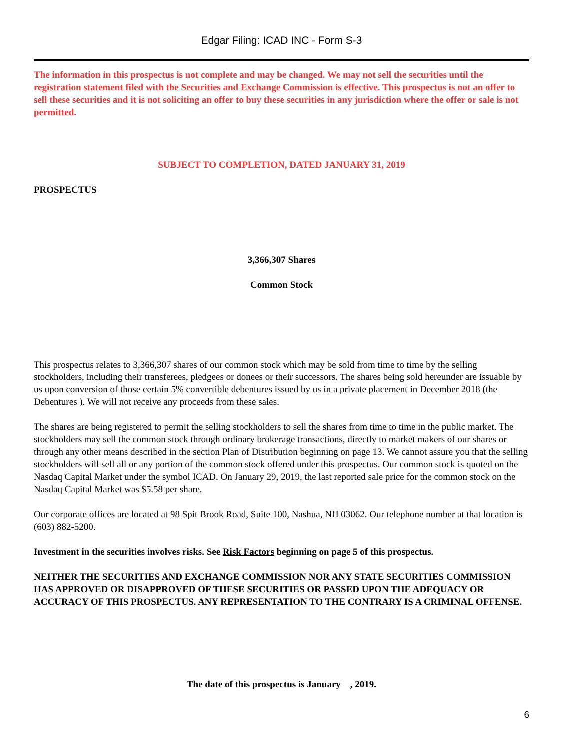Edgar Filing: ICAD INC - Form S-3
The information in this prospectus is not complete and may be changed. We may not sell the securities until the registration statement filed with the Securities and Exchange Commission is effective. This prospectus is not an offer to sell these securities and it is not soliciting an offer to buy these securities in any jurisdiction where the offer or sale is not permitted.
SUBJECT TO COMPLETION, DATED JANUARY 31, 2019
PROSPECTUS
3,366,307 Shares
Common Stock
This prospectus relates to 3,366,307 shares of our common stock which may be sold from time to time by the selling stockholders, including their transferees, pledgees or donees or their successors. The shares being sold hereunder are issuable by us upon conversion of those certain 5% convertible debentures issued by us in a private placement in December 2018 (the Debentures ). We will not receive any proceeds from these sales.
The shares are being registered to permit the selling stockholders to sell the shares from time to time in the public market. The stockholders may sell the common stock through ordinary brokerage transactions, directly to market makers of our shares or through any other means described in the section Plan of Distribution beginning on page 13. We cannot assure you that the selling stockholders will sell all or any portion of the common stock offered under this prospectus. Our common stock is quoted on the Nasdaq Capital Market under the symbol ICAD. On January 29, 2019, the last reported sale price for the common stock on the Nasdaq Capital Market was $5.58 per share.
Our corporate offices are located at 98 Spit Brook Road, Suite 100, Nashua, NH 03062. Our telephone number at that location is (603) 882-5200.
Investment in the securities involves risks. See Risk Factors beginning on page 5 of this prospectus.
NEITHER THE SECURITIES AND EXCHANGE COMMISSION NOR ANY STATE SECURITIES COMMISSION HAS APPROVED OR DISAPPROVED OF THESE SECURITIES OR PASSED UPON THE ADEQUACY OR ACCURACY OF THIS PROSPECTUS. ANY REPRESENTATION TO THE CONTRARY IS A CRIMINAL OFFENSE.
The date of this prospectus is January , 2019.
6